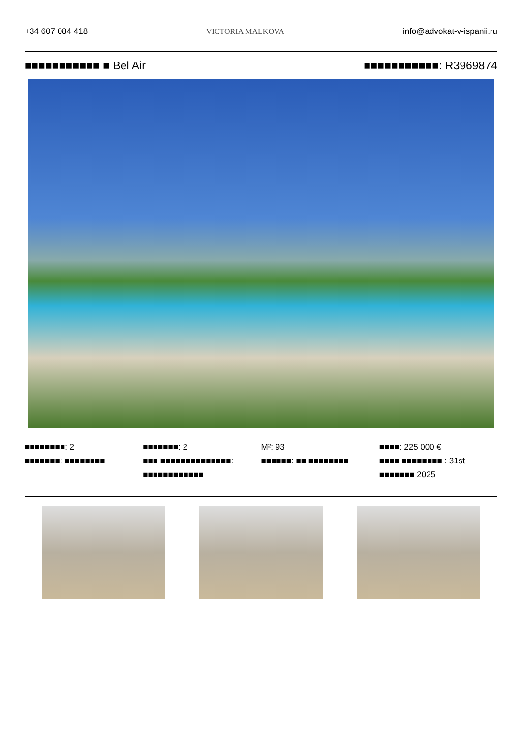+34 607 084 418 VICTORIA MALKOVA info@advokat-v-ispanii.ru
■■■■■■■■■■■ ■ Bel Air ■■■■■■■■■■■: R3969874
■■■■■■■■: 2
■■■■■■■: ■■■■■■■■
■■■■■■■: 2
■■■ ■■■■■■■■■■■■■■: ■■■■■■■■■■■■
M²: 93
■■■■■■: ■■ ■■■■■■■■
■■■■: 225 000 €
■■■■ ■■■■■■■■ : 31st ■■■■■■■ 2025